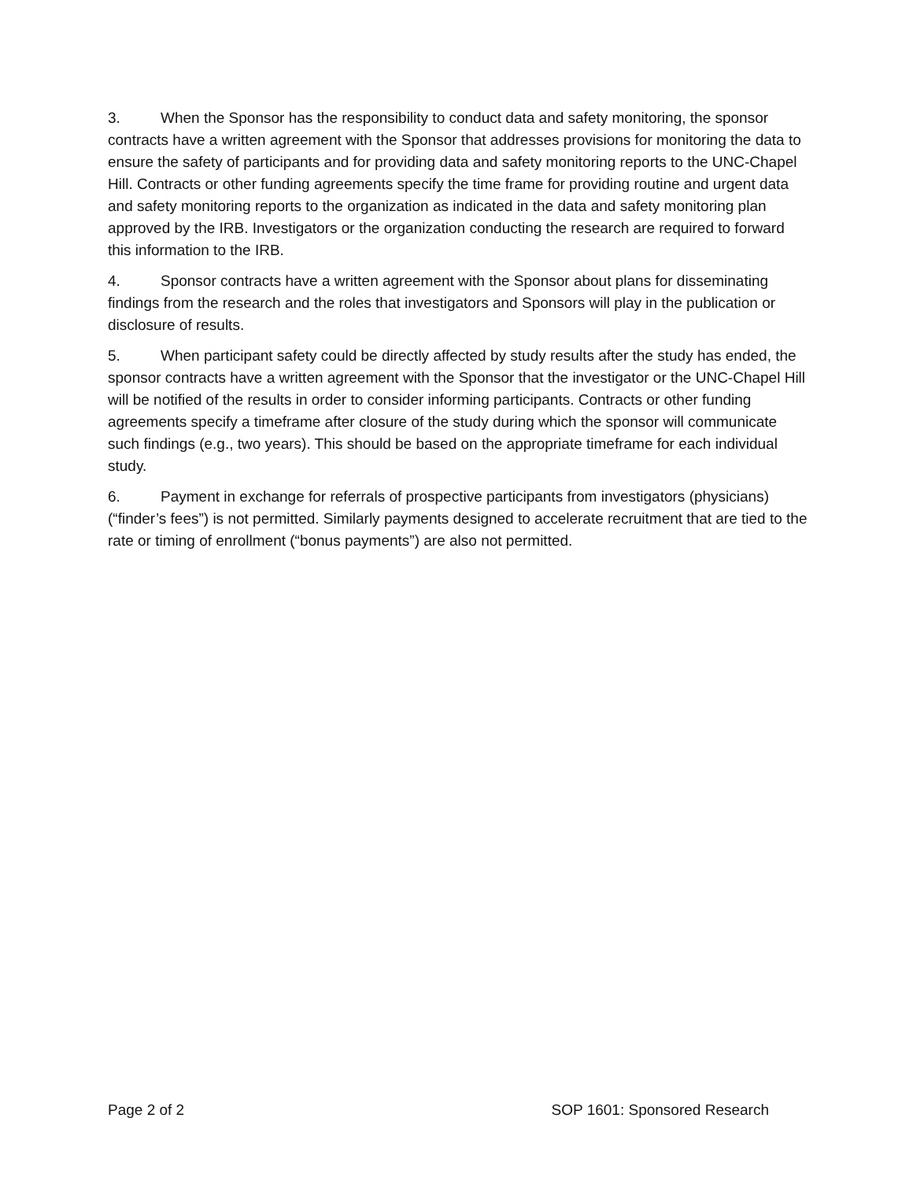3. When the Sponsor has the responsibility to conduct data and safety monitoring, the sponsor contracts have a written agreement with the Sponsor that addresses provisions for monitoring the data to ensure the safety of participants and for providing data and safety monitoring reports to the UNC-Chapel Hill. Contracts or other funding agreements specify the time frame for providing routine and urgent data and safety monitoring reports to the organization as indicated in the data and safety monitoring plan approved by the IRB. Investigators or the organization conducting the research are required to forward this information to the IRB.
4. Sponsor contracts have a written agreement with the Sponsor about plans for disseminating findings from the research and the roles that investigators and Sponsors will play in the publication or disclosure of results.
5. When participant safety could be directly affected by study results after the study has ended, the sponsor contracts have a written agreement with the Sponsor that the investigator or the UNC-Chapel Hill will be notified of the results in order to consider informing participants. Contracts or other funding agreements specify a timeframe after closure of the study during which the sponsor will communicate such findings (e.g., two years). This should be based on the appropriate timeframe for each individual study.
6. Payment in exchange for referrals of prospective participants from investigators (physicians) (“finder’s fees”) is not permitted. Similarly payments designed to accelerate recruitment that are tied to the rate or timing of enrollment (“bonus payments”) are also not permitted.
Page 2 of 2 SOP 1601: Sponsored Research